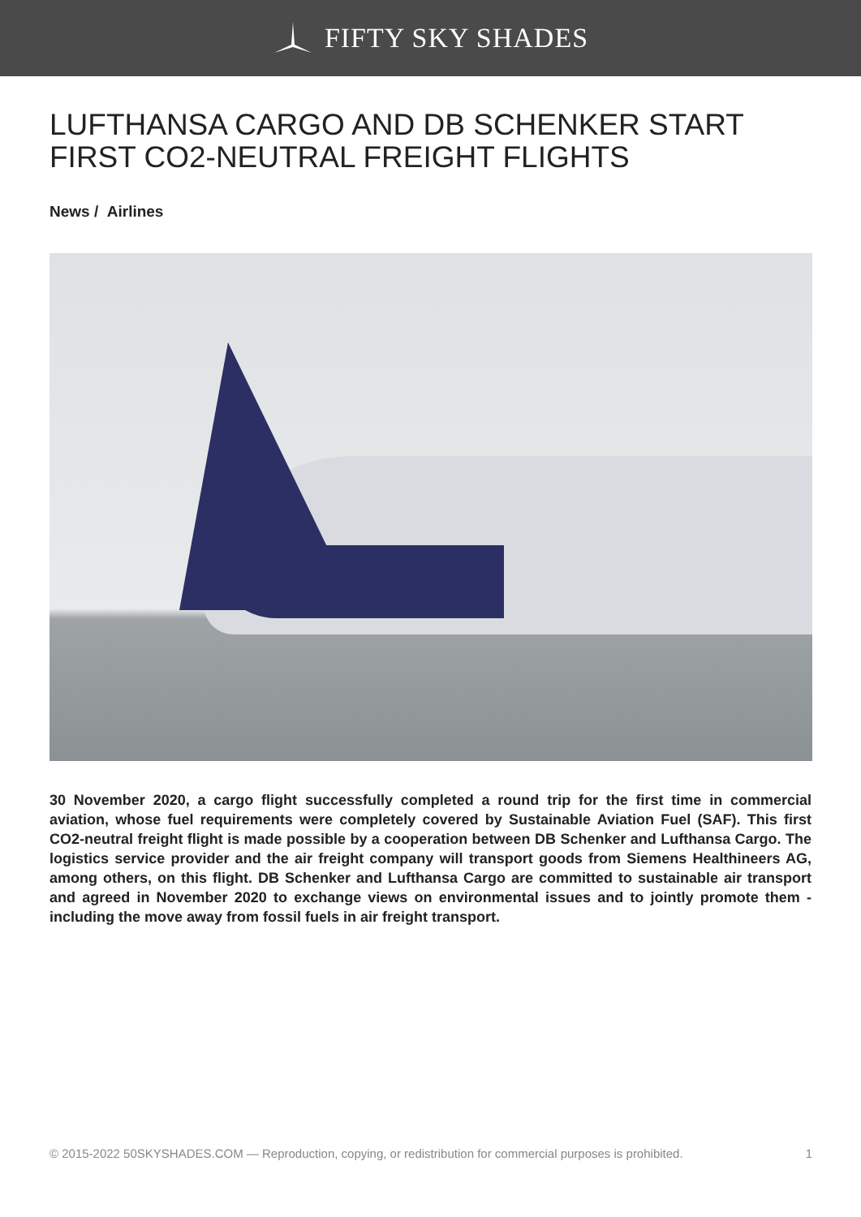FIFTY SKY SHADES
LUFTHANSA CARGO AND DB SCHENKER START FIRST CO2-NEUTRAL FREIGHT FLIGHTS
News / Airlines
30 November 2020, a cargo flight successfully completed a round trip for the first time in commercial aviation, whose fuel requirements were completely covered by Sustainable Aviation Fuel (SAF). This first CO2-neutral freight flight is made possible by a cooperation between DB Schenker and Lufthansa Cargo. The logistics service provider and the air freight company will transport goods from Siemens Healthineers AG, among others, on this flight. DB Schenker and Lufthansa Cargo are committed to sustainable air transport and agreed in November 2020 to exchange views on environmental issues and to jointly promote them - including the move away from fossil fuels in air freight transport.
© 2015-2022 50SKYSHADES.COM — Reproduction, copying, or redistribution for commercial purposes is prohibited. 1